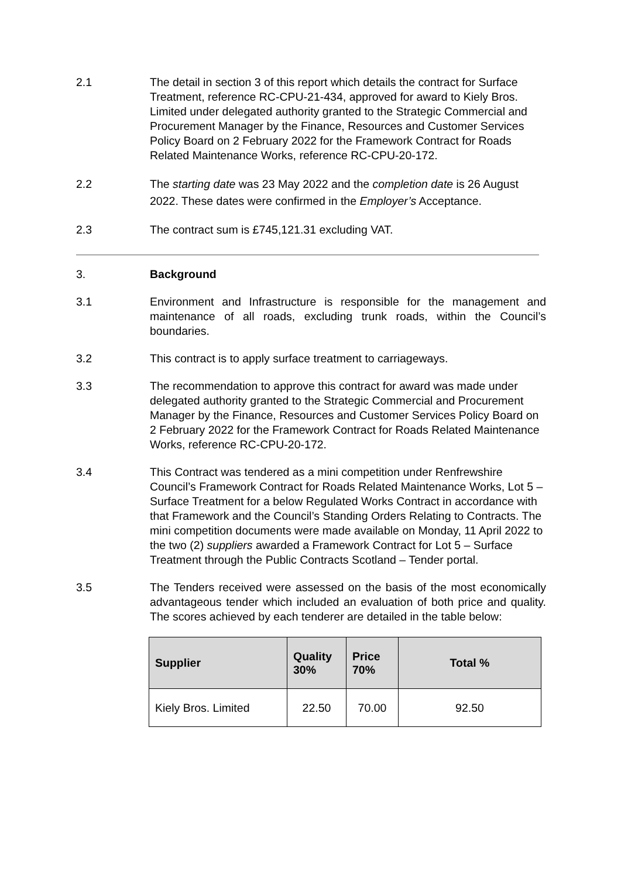2.1 The detail in section 3 of this report which details the contract for Surface Treatment, reference RC-CPU-21-434, approved for award to Kiely Bros. Limited under delegated authority granted to the Strategic Commercial and Procurement Manager by the Finance, Resources and Customer Services Policy Board on 2 February 2022 for the Framework Contract for Roads Related Maintenance Works, reference RC-CPU-20-172.
2.2 The starting date was 23 May 2022 and the completion date is 26 August 2022. These dates were confirmed in the Employer’s Acceptance.
2.3 The contract sum is £745,121.31 excluding VAT.
3. Background
3.1 Environment and Infrastructure is responsible for the management and maintenance of all roads, excluding trunk roads, within the Council’s boundaries.
3.2 This contract is to apply surface treatment to carriageways.
3.3 The recommendation to approve this contract for award was made under delegated authority granted to the Strategic Commercial and Procurement Manager by the Finance, Resources and Customer Services Policy Board on 2 February 2022 for the Framework Contract for Roads Related Maintenance Works, reference RC-CPU-20-172.
3.4 This Contract was tendered as a mini competition under Renfrewshire Council’s Framework Contract for Roads Related Maintenance Works, Lot 5 – Surface Treatment for a below Regulated Works Contract in accordance with that Framework and the Council’s Standing Orders Relating to Contracts. The mini competition documents were made available on Monday, 11 April 2022 to the two (2) suppliers awarded a Framework Contract for Lot 5 – Surface Treatment through the Public Contracts Scotland – Tender portal.
3.5 The Tenders received were assessed on the basis of the most economically advantageous tender which included an evaluation of both price and quality. The scores achieved by each tenderer are detailed in the table below:
| Supplier | Quality 30% | Price 70% | Total % |
| --- | --- | --- | --- |
| Kiely Bros. Limited | 22.50 | 70.00 | 92.50 |